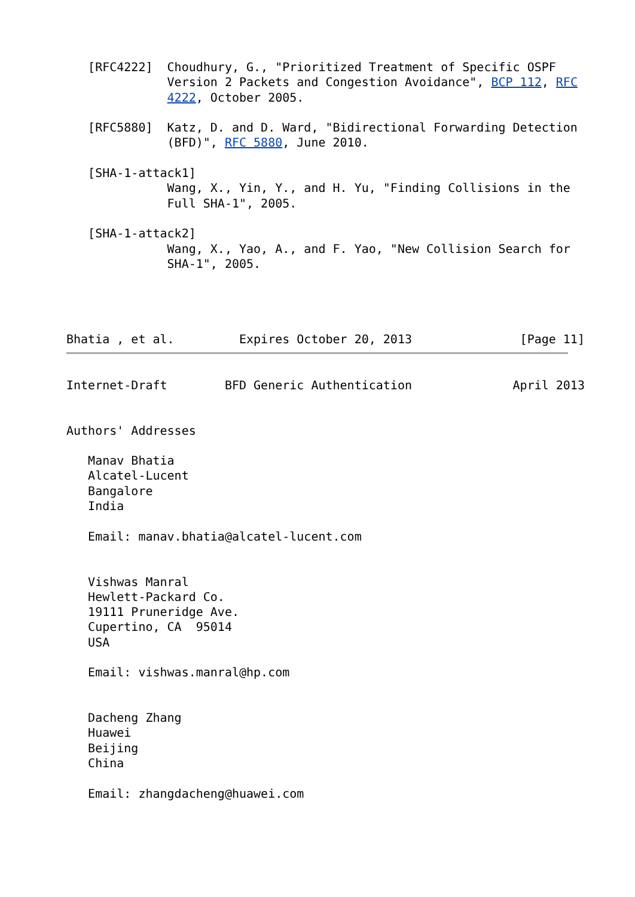[RFC4222]  Choudhury, G., "Prioritized Treatment of Specific OSPF
              Version 2 Packets and Congestion Avoidance", BCP 112, RFC
              4222, October 2005.

   [RFC5880]  Katz, D. and D. Ward, "Bidirectional Forwarding Detection
              (BFD)", RFC 5880, June 2010.

   [SHA-1-attack1]
              Wang, X., Yin, Y., and H. Yu, "Finding Collisions in the
              Full SHA-1", 2005.

   [SHA-1-attack2]
              Wang, X., Yao, A., and F. Yao, "New Collision Search for
              SHA-1", 2005.




Bhatia , et al.         Expires October 20, 2013               [Page 11]
Internet-Draft        BFD Generic Authentication              April 2013


Authors' Addresses

   Manav Bhatia
   Alcatel-Lucent
   Bangalore
   India

   Email: manav.bhatia@alcatel-lucent.com


   Vishwas Manral
   Hewlett-Packard Co.
   19111 Pruneridge Ave.
   Cupertino, CA  95014
   USA

   Email: vishwas.manral@hp.com


   Dacheng Zhang
   Huawei
   Beijing
   China

   Email: zhangdacheng@huawei.com